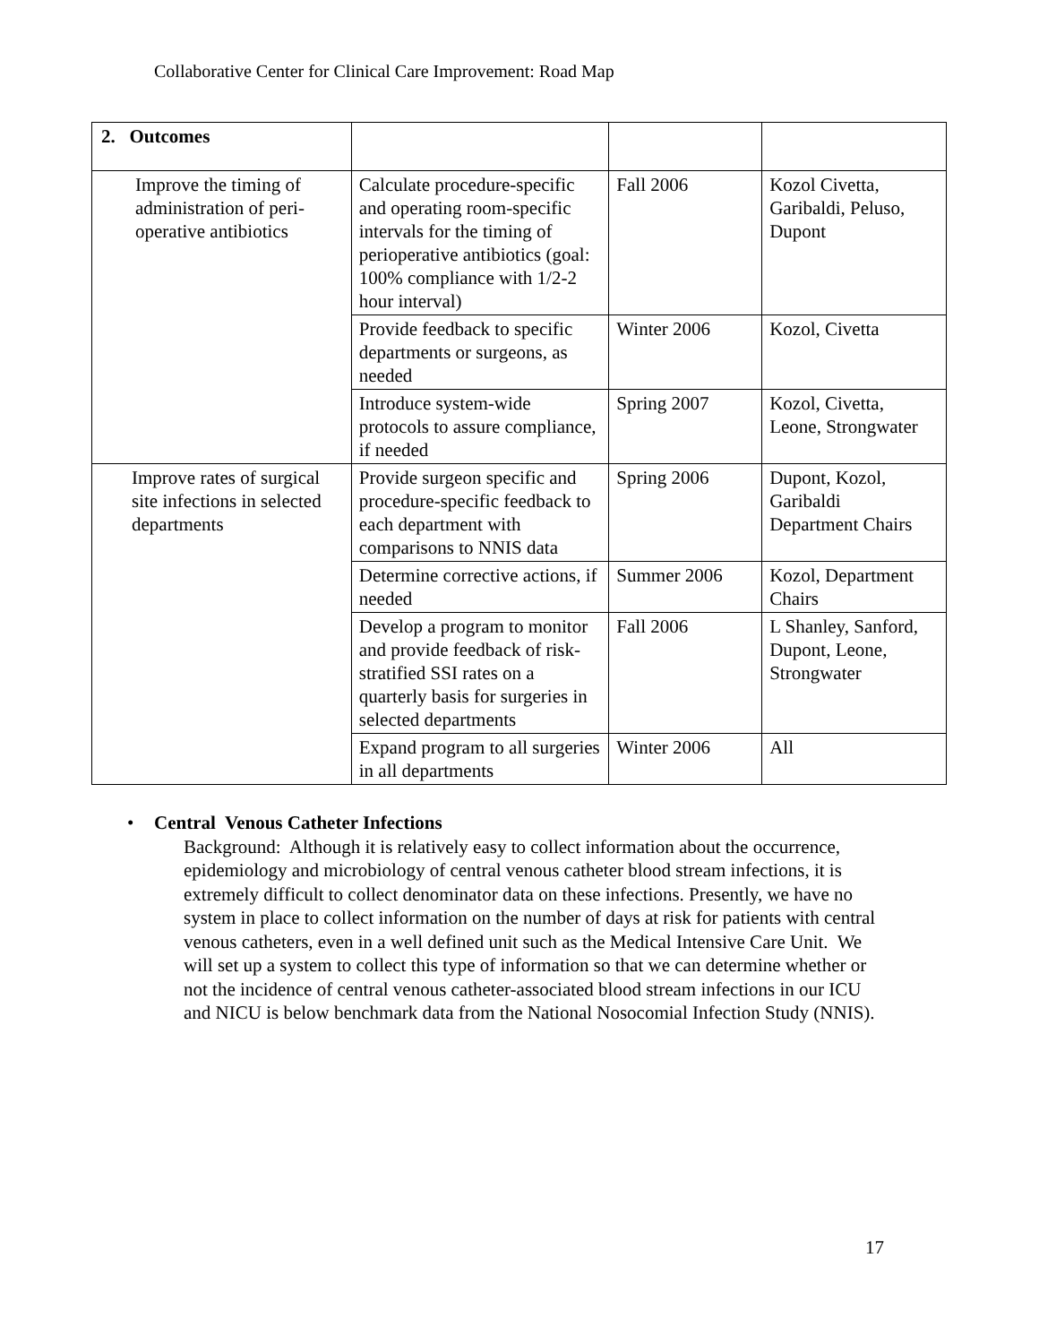Collaborative Center for Clinical Care Improvement: Road Map
| 2. Outcomes | | | |
| Improve the timing of administration of peri-operative antibiotics | Calculate procedure-specific and operating room-specific intervals for the timing of perioperative antibiotics (goal: 100% compliance with 1/2-2 hour interval) | Fall 2006 | Kozol Civetta, Garibaldi, Peluso, Dupont |
| | Provide feedback to specific departments or surgeons, as needed | Winter 2006 | Kozol, Civetta |
| | Introduce system-wide protocols to assure compliance, if needed | Spring 2007 | Kozol, Civetta, Leone, Strongwater |
| Improve rates of surgical site infections in selected departments | Provide surgeon specific and procedure-specific feedback to each department with comparisons to NNIS data | Spring 2006 | Dupont, Kozol, Garibaldi Department Chairs |
| | Determine corrective actions, if needed | Summer 2006 | Kozol, Department Chairs |
| | Develop a program to monitor and provide feedback of risk-stratified SSI rates on a quarterly basis for surgeries in selected departments | Fall 2006 | L Shanley, Sanford, Dupont, Leone, Strongwater |
| | Expand program to all surgeries in all departments | Winter 2006 | All |
• Central Venous Catheter Infections
Background: Although it is relatively easy to collect information about the occurrence, epidemiology and microbiology of central venous catheter blood stream infections, it is extremely difficult to collect denominator data on these infections. Presently, we have no system in place to collect information on the number of days at risk for patients with central venous catheters, even in a well defined unit such as the Medical Intensive Care Unit. We will set up a system to collect this type of information so that we can determine whether or not the incidence of central venous catheter-associated blood stream infections in our ICU and NICU is below benchmark data from the National Nosocomial Infection Study (NNIS).
17